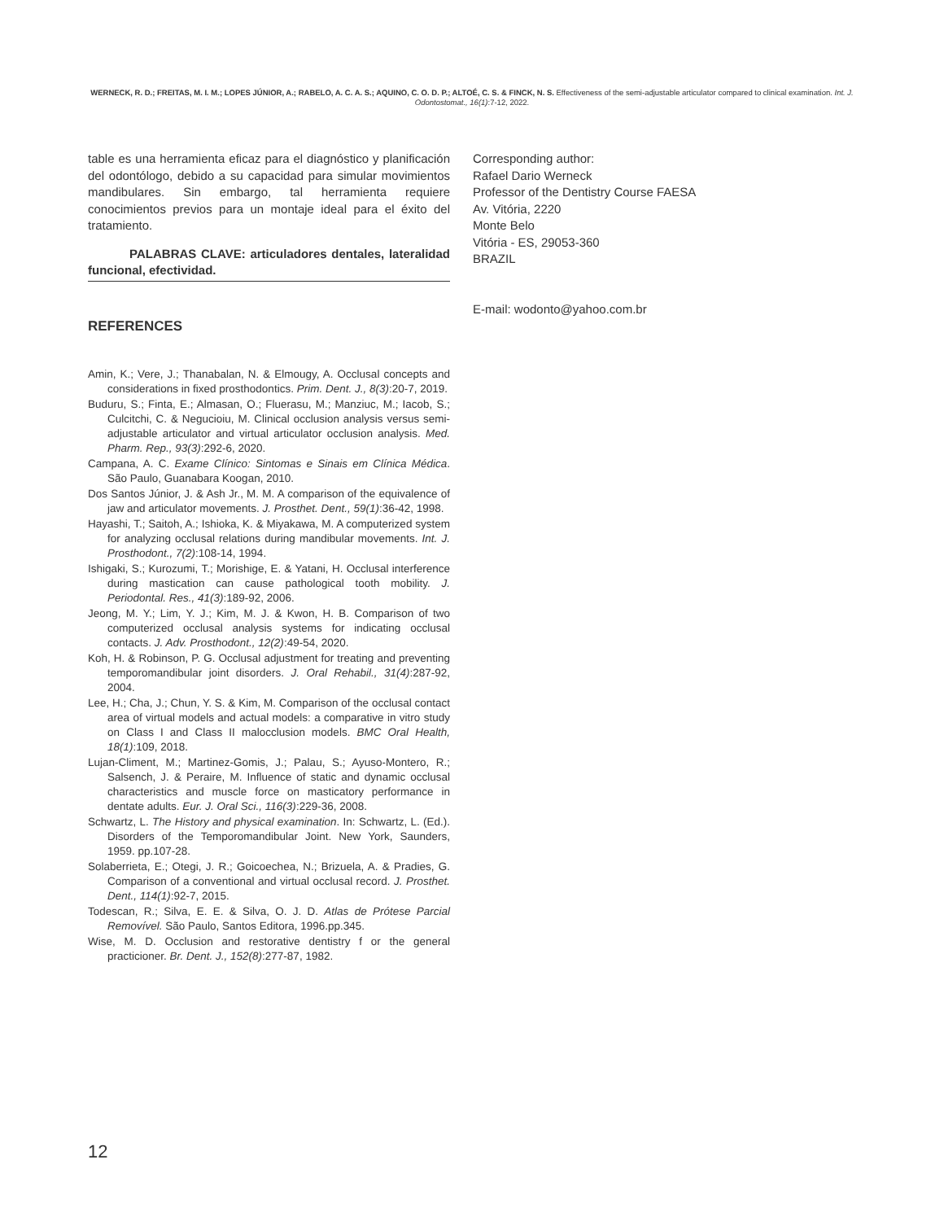WERNECK, R. D.; FREITAS, M. I. M.; LOPES JÚNIOR, A.; RABELO, A. C. A. S.; AQUINO, C. O. D. P.; ALTOÉ, C. S. & FINCK, N. S. Effectiveness of the semi-adjustable articulator compared to clinical examination. Int. J. Odontostomat., 16(1):7-12, 2022.
table es una herramienta eficaz para el diagnóstico y planificación del odontólogo, debido a su capacidad para simular movimientos mandibulares. Sin embargo, tal herramienta requiere conocimientos previos para un montaje ideal para el éxito del tratamiento.
PALABRAS CLAVE: articuladores dentales, lateralidad funcional, efectividad.
REFERENCES
Amin, K.; Vere, J.; Thanabalan, N. & Elmougy, A. Occlusal concepts and considerations in fixed prosthodontics. Prim. Dent. J., 8(3):20-7, 2019.
Buduru, S.; Finta, E.; Almasan, O.; Fluerasu, M.; Manziuc, M.; Iacob, S.; Culcitchi, C. & Negucioiu, M. Clinical occlusion analysis versus semi-adjustable articulator and virtual articulator occlusion analysis. Med. Pharm. Rep., 93(3):292-6, 2020.
Campana, A. C. Exame Clínico: Sintomas e Sinais em Clínica Médica. São Paulo, Guanabara Koogan, 2010.
Dos Santos Júnior, J. & Ash Jr., M. M. A comparison of the equivalence of jaw and articulator movements. J. Prosthet. Dent., 59(1):36-42, 1998.
Hayashi, T.; Saitoh, A.; Ishioka, K. & Miyakawa, M. A computerized system for analyzing occlusal relations during mandibular movements. Int. J. Prosthodont., 7(2):108-14, 1994.
Ishigaki, S.; Kurozumi, T.; Morishige, E. & Yatani, H. Occlusal interference during mastication can cause pathological tooth mobility. J. Periodontal. Res., 41(3):189-92, 2006.
Jeong, M. Y.; Lim, Y. J.; Kim, M. J. & Kwon, H. B. Comparison of two computerized occlusal analysis systems for indicating occlusal contacts. J. Adv. Prosthodont., 12(2):49-54, 2020.
Koh, H. & Robinson, P. G. Occlusal adjustment for treating and preventing temporomandibular joint disorders. J. Oral Rehabil., 31(4):287-92, 2004.
Lee, H.; Cha, J.; Chun, Y. S. & Kim, M. Comparison of the occlusal contact area of virtual models and actual models: a comparative in vitro study on Class I and Class II malocclusion models. BMC Oral Health, 18(1):109, 2018.
Lujan-Climent, M.; Martinez-Gomis, J.; Palau, S.; Ayuso-Montero, R.; Salsench, J. & Peraire, M. Influence of static and dynamic occlusal characteristics and muscle force on masticatory performance in dentate adults. Eur. J. Oral Sci., 116(3):229-36, 2008.
Schwartz, L. The History and physical examination. In: Schwartz, L. (Ed.). Disorders of the Temporomandibular Joint. New York, Saunders, 1959. pp.107-28.
Solaberrieta, E.; Otegi, J. R.; Goicoechea, N.; Brizuela, A. & Pradies, G. Comparison of a conventional and virtual occlusal record. J. Prosthet. Dent., 114(1):92-7, 2015.
Todescan, R.; Silva, E. E. & Silva, O. J. D. Atlas de Prótese Parcial Removível. São Paulo, Santos Editora, 1996.pp.345.
Wise, M. D. Occlusion and restorative dentistry f or the general practicioner. Br. Dent. J., 152(8):277-87, 1982.
Corresponding author:
Rafael Dario Werneck
Professor of the Dentistry Course FAESA
Av. Vitória, 2220
Monte Belo
Vitória - ES, 29053-360
BRAZIL
E-mail: wodonto@yahoo.com.br
12